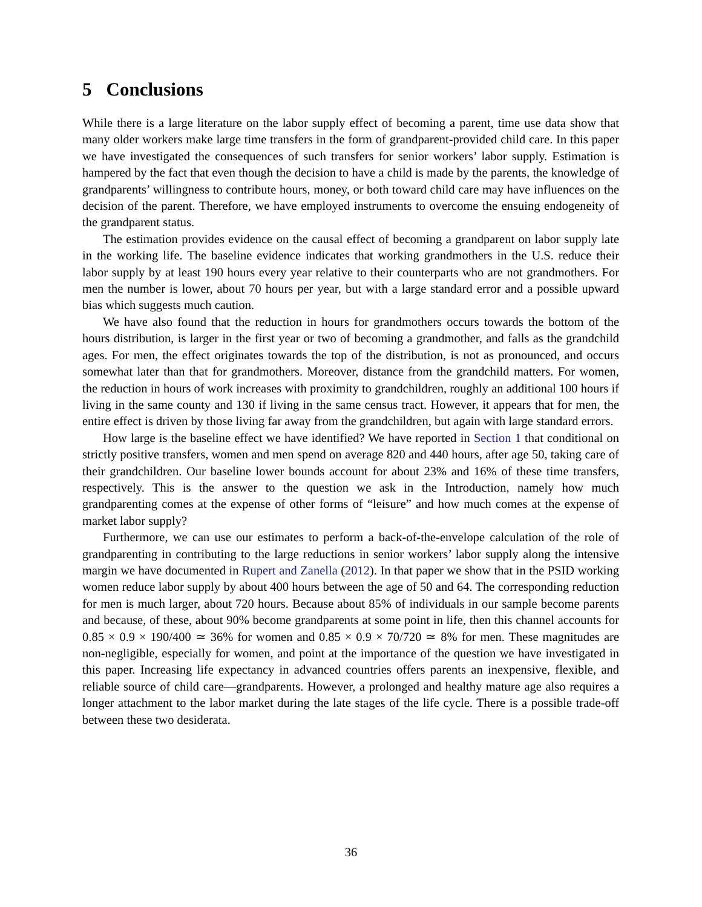5 Conclusions
While there is a large literature on the labor supply effect of becoming a parent, time use data show that many older workers make large time transfers in the form of grandparent-provided child care. In this paper we have investigated the consequences of such transfers for senior workers’ labor supply. Estimation is hampered by the fact that even though the decision to have a child is made by the parents, the knowledge of grandparents’ willingness to contribute hours, money, or both toward child care may have influences on the decision of the parent. Therefore, we have employed instruments to overcome the ensuing endogeneity of the grandparent status.
The estimation provides evidence on the causal effect of becoming a grandparent on labor supply late in the working life. The baseline evidence indicates that working grandmothers in the U.S. reduce their labor supply by at least 190 hours every year relative to their counterparts who are not grandmothers. For men the number is lower, about 70 hours per year, but with a large standard error and a possible upward bias which suggests much caution.
We have also found that the reduction in hours for grandmothers occurs towards the bottom of the hours distribution, is larger in the first year or two of becoming a grandmother, and falls as the grandchild ages. For men, the effect originates towards the top of the distribution, is not as pronounced, and occurs somewhat later than that for grandmothers. Moreover, distance from the grandchild matters. For women, the reduction in hours of work increases with proximity to grandchildren, roughly an additional 100 hours if living in the same county and 130 if living in the same census tract. However, it appears that for men, the entire effect is driven by those living far away from the grandchildren, but again with large standard errors.
How large is the baseline effect we have identified? We have reported in Section 1 that conditional on strictly positive transfers, women and men spend on average 820 and 440 hours, after age 50, taking care of their grandchildren. Our baseline lower bounds account for about 23% and 16% of these time transfers, respectively. This is the answer to the question we ask in the Introduction, namely how much grandparenting comes at the expense of other forms of “leisure” and how much comes at the expense of market labor supply?
Furthermore, we can use our estimates to perform a back-of-the-envelope calculation of the role of grandparenting in contributing to the large reductions in senior workers’ labor supply along the intensive margin we have documented in Rupert and Zanella (2012). In that paper we show that in the PSID working women reduce labor supply by about 400 hours between the age of 50 and 64. The corresponding reduction for men is much larger, about 720 hours. Because about 85% of individuals in our sample become parents and because, of these, about 90% become grandparents at some point in life, then this channel accounts for 0.85 × 0.9 × 190/400 ≃ 36% for women and 0.85 × 0.9 × 70/720 ≃ 8% for men. These magnitudes are non-negligible, especially for women, and point at the importance of the question we have investigated in this paper. Increasing life expectancy in advanced countries offers parents an inexpensive, flexible, and reliable source of child care—grandparents. However, a prolonged and healthy mature age also requires a longer attachment to the labor market during the late stages of the life cycle. There is a possible trade-off between these two desiderata.
36